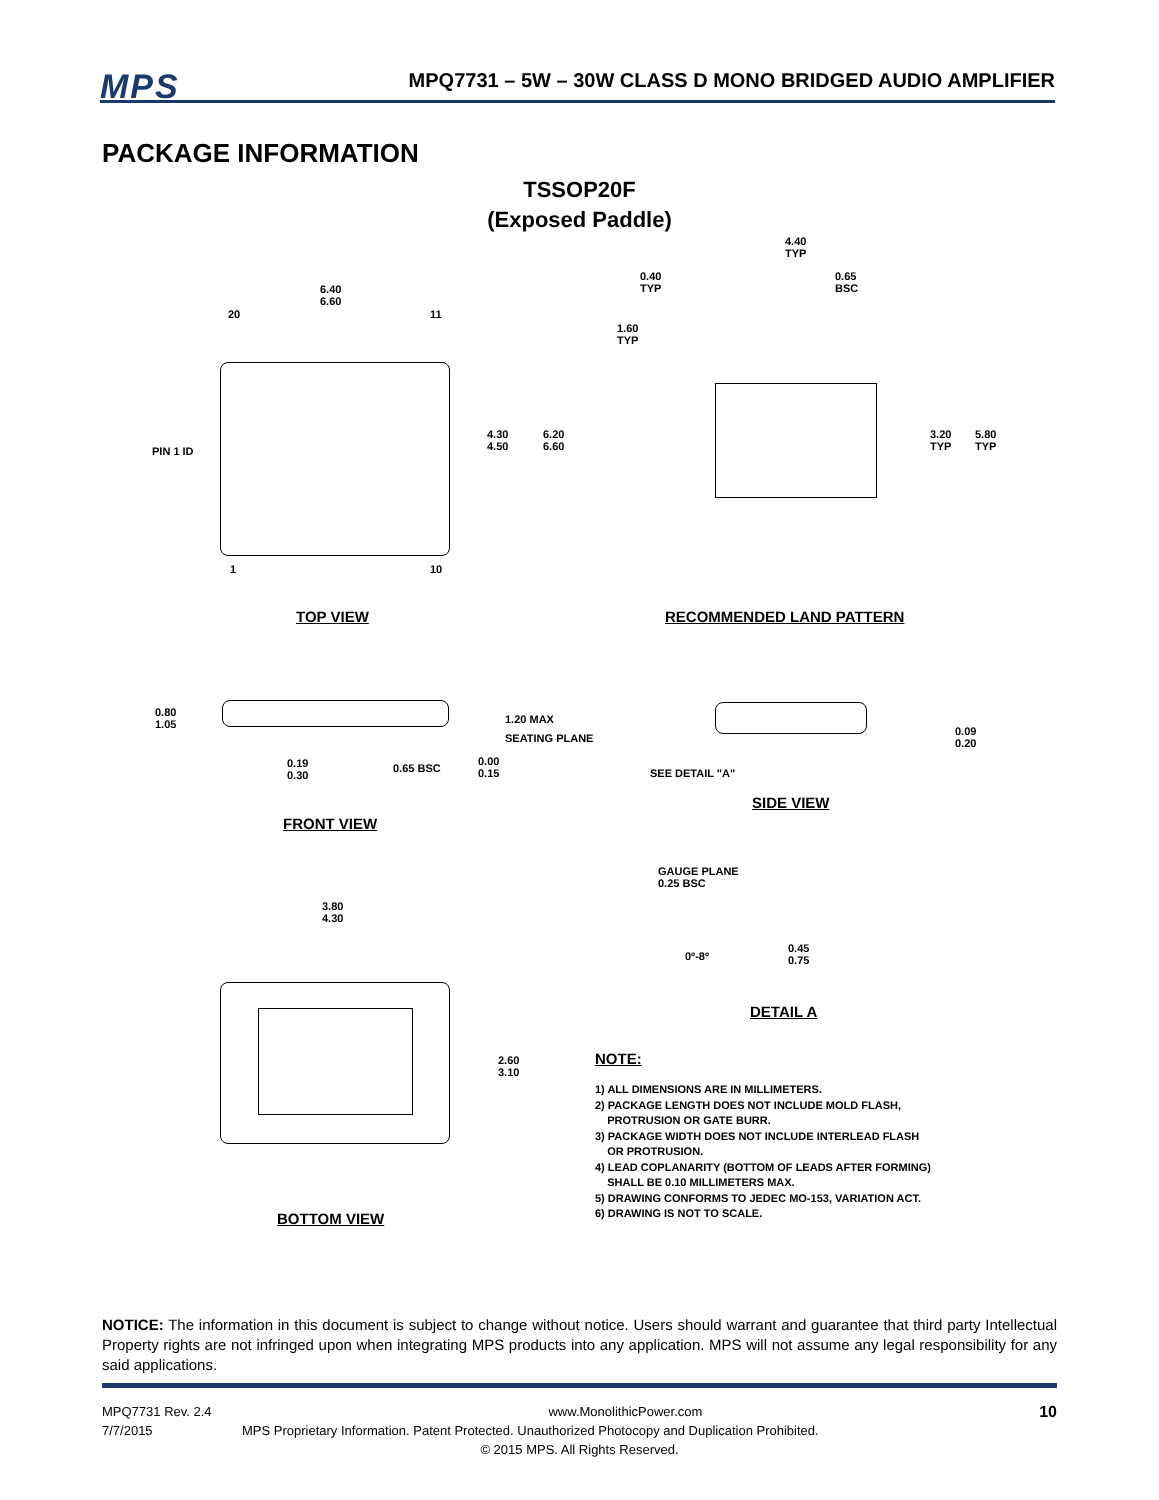MPS MPQ7731 – 5W – 30W CLASS D MONO BRIDGED AUDIO AMPLIFIER
PACKAGE INFORMATION
TSSOP20F
(Exposed Paddle)
6.40
6.60
20 11
PIN 1 ID
4.30
4.50
6.20
6.60
1 10
TOP VIEW
4.40
TYP
0.40
TYP
0.65
BSC
1.60
TYP
3.20
TYP
5.80
TYP
RECOMMENDED LAND PATTERN
0.80
1.05
1.20 MAX
SEATING PLANE
0.19
0.30
0.65 BSC
0.00
0.15
FRONT VIEW
0.09
0.20
SEE DETAIL "A"
SIDE VIEW
GAUGE PLANE
0.25 BSC
0º-8º
0.45
0.75
DETAIL A
3.80
4.30
2.60
3.10
BOTTOM VIEW
NOTE:
1) ALL DIMENSIONS ARE IN MILLIMETERS.
2) PACKAGE LENGTH DOES NOT INCLUDE MOLD FLASH,
PROTRUSION OR GATE BURR.
3) PACKAGE WIDTH DOES NOT INCLUDE INTERLEAD FLASH
OR PROTRUSION.
4) LEAD COPLANARITY (BOTTOM OF LEADS AFTER FORMING)
SHALL BE 0.10 MILLIMETERS MAX.
5) DRAWING CONFORMS TO JEDEC MO-153, VARIATION ACT.
6) DRAWING IS NOT TO SCALE.
NOTICE: The information in this document is subject to change without notice. Users should warrant and guarantee that third party Intellectual Property rights are not infringed upon when integrating MPS products into any application. MPS will not assume any legal responsibility for any said applications.
MPQ7731 Rev. 2.4 www.MonolithicPower.com 10
7/7/2015 MPS Proprietary Information. Patent Protected. Unauthorized Photocopy and Duplication Prohibited.
© 2015 MPS. All Rights Reserved.